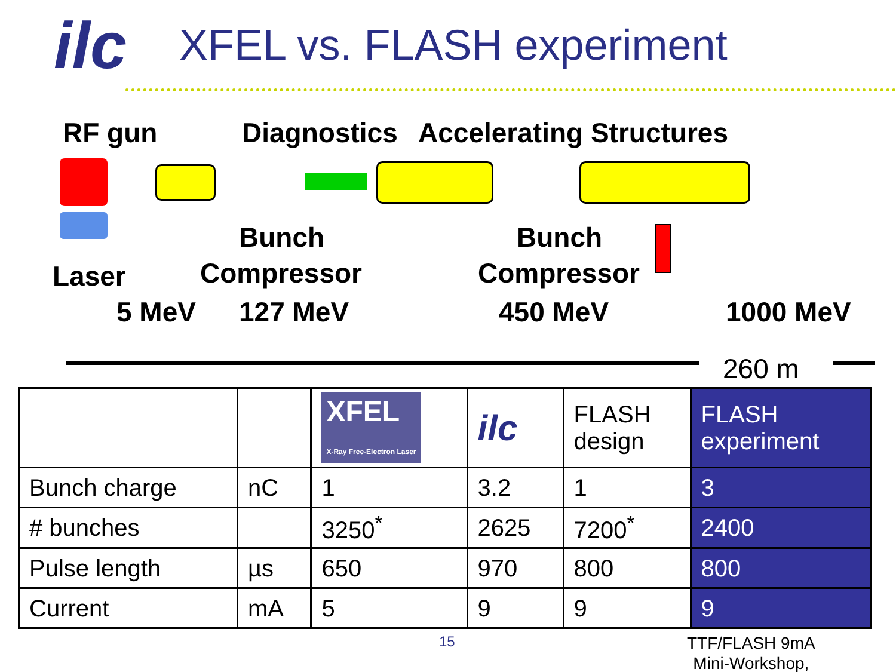ilc
XFEL vs. FLASH experiment
RF gun Diagnostics Accelerating Structures
Bunch Bunch
Laser Compressor Compressor
5 MeV 127 MeV 450 MeV 1000 MeV
260 m
| | | XFEL X-Ray Free-Electron Laser | ilc | FLASH design | FLASH experiment |
| --- | --- | --- | --- | --- | --- |
| Bunch charge | nC | 1 | 3.2 | 1 | 3 |
| # bunches | | 3250<sup>*</sup> | 2625 | 7200<sup>*</sup> | 2400 |
| Pulse length | µs | 650 | 970 | 800 | 800 |
| Current | mA | 5 | 9 | 9 | 9 |
15 TTF/FLASH 9mA
Mini-Workshop,